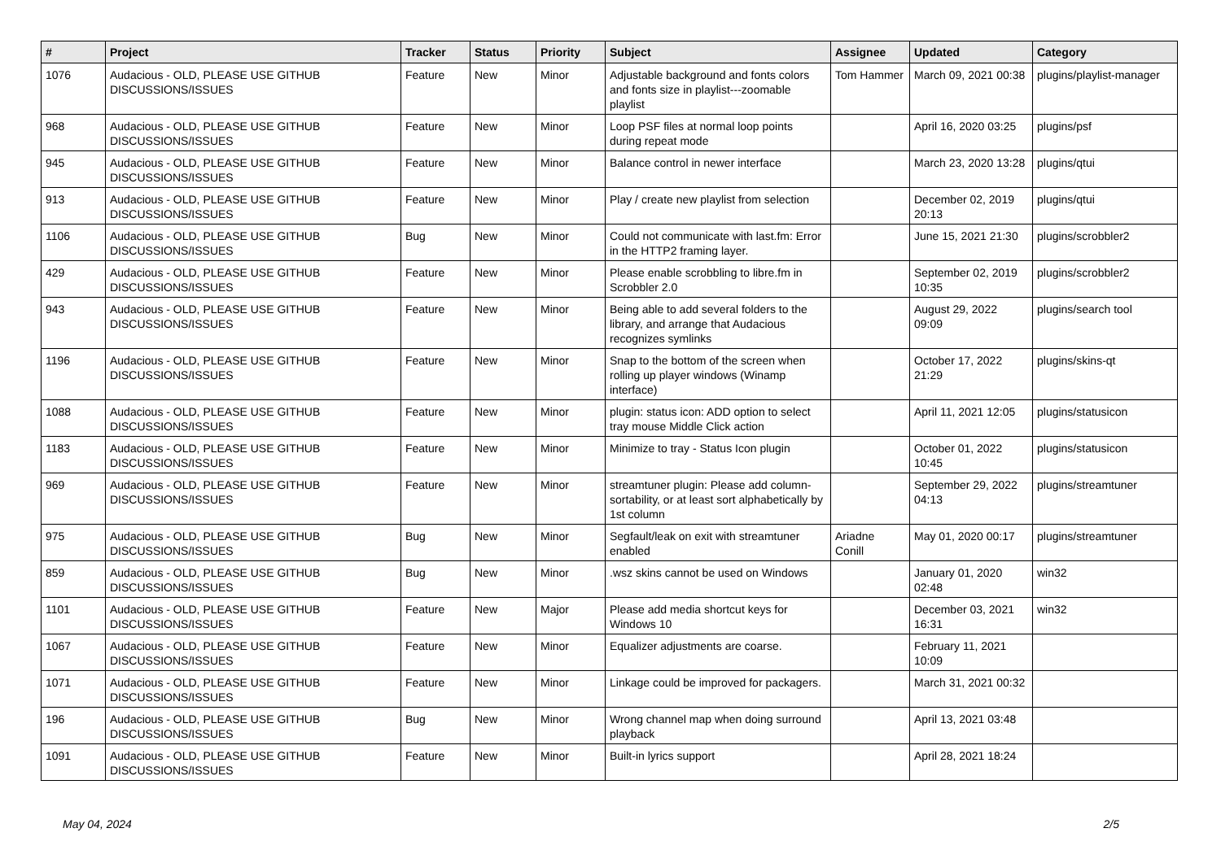| # | Project | Tracker | Status | Priority | Subject | Assignee | Updated | Category |
| --- | --- | --- | --- | --- | --- | --- | --- | --- |
| 1076 | Audacious - OLD, PLEASE USE GITHUB DISCUSSIONS/ISSUES | Feature | New | Minor | Adjustable background and fonts colors and fonts size in playlist---zoomable playlist | Tom Hammer | March 09, 2021 00:38 | plugins/playlist-manager |
| 968 | Audacious - OLD, PLEASE USE GITHUB DISCUSSIONS/ISSUES | Feature | New | Minor | Loop PSF files at normal loop points during repeat mode | | April 16, 2020 03:25 | plugins/psf |
| 945 | Audacious - OLD, PLEASE USE GITHUB DISCUSSIONS/ISSUES | Feature | New | Minor | Balance control in newer interface | | March 23, 2020 13:28 | plugins/qtui |
| 913 | Audacious - OLD, PLEASE USE GITHUB DISCUSSIONS/ISSUES | Feature | New | Minor | Play / create new playlist from selection | | December 02, 2019 20:13 | plugins/qtui |
| 1106 | Audacious - OLD, PLEASE USE GITHUB DISCUSSIONS/ISSUES | Bug | New | Minor | Could not communicate with last.fm: Error in the HTTP2 framing layer. | | June 15, 2021 21:30 | plugins/scrobbler2 |
| 429 | Audacious - OLD, PLEASE USE GITHUB DISCUSSIONS/ISSUES | Feature | New | Minor | Please enable scrobbling to libre.fm in Scrobbler 2.0 | | September 02, 2019 10:35 | plugins/scrobbler2 |
| 943 | Audacious - OLD, PLEASE USE GITHUB DISCUSSIONS/ISSUES | Feature | New | Minor | Being able to add several folders to the library, and arrange that Audacious recognizes symlinks | | August 29, 2022 09:09 | plugins/search tool |
| 1196 | Audacious - OLD, PLEASE USE GITHUB DISCUSSIONS/ISSUES | Feature | New | Minor | Snap to the bottom of the screen when rolling up player windows (Winamp interface) | | October 17, 2022 21:29 | plugins/skins-qt |
| 1088 | Audacious - OLD, PLEASE USE GITHUB DISCUSSIONS/ISSUES | Feature | New | Minor | plugin: status icon: ADD option to select tray mouse Middle Click action | | April 11, 2021 12:05 | plugins/statusicon |
| 1183 | Audacious - OLD, PLEASE USE GITHUB DISCUSSIONS/ISSUES | Feature | New | Minor | Minimize to tray - Status Icon plugin | | October 01, 2022 10:45 | plugins/statusicon |
| 969 | Audacious - OLD, PLEASE USE GITHUB DISCUSSIONS/ISSUES | Feature | New | Minor | streamtuner plugin: Please add column-sortability, or at least sort alphabetically by 1st column | | September 29, 2022 04:13 | plugins/streamtuner |
| 975 | Audacious - OLD, PLEASE USE GITHUB DISCUSSIONS/ISSUES | Bug | New | Minor | Segfault/leak on exit with streamtuner enabled | Ariadne Conill | May 01, 2020 00:17 | plugins/streamtuner |
| 859 | Audacious - OLD, PLEASE USE GITHUB DISCUSSIONS/ISSUES | Bug | New | Minor | .wsz skins cannot be used on Windows | | January 01, 2020 02:48 | win32 |
| 1101 | Audacious - OLD, PLEASE USE GITHUB DISCUSSIONS/ISSUES | Feature | New | Major | Please add media shortcut keys for Windows 10 | | December 03, 2021 16:31 | win32 |
| 1067 | Audacious - OLD, PLEASE USE GITHUB DISCUSSIONS/ISSUES | Feature | New | Minor | Equalizer adjustments are coarse. | | February 11, 2021 10:09 | |
| 1071 | Audacious - OLD, PLEASE USE GITHUB DISCUSSIONS/ISSUES | Feature | New | Minor | Linkage could be improved for packagers. | | March 31, 2021 00:32 | |
| 196 | Audacious - OLD, PLEASE USE GITHUB DISCUSSIONS/ISSUES | Bug | New | Minor | Wrong channel map when doing surround playback | | April 13, 2021 03:48 | |
| 1091 | Audacious - OLD, PLEASE USE GITHUB DISCUSSIONS/ISSUES | Feature | New | Minor | Built-in lyrics support | | April 28, 2021 18:24 | |
May 04, 2024 2/5